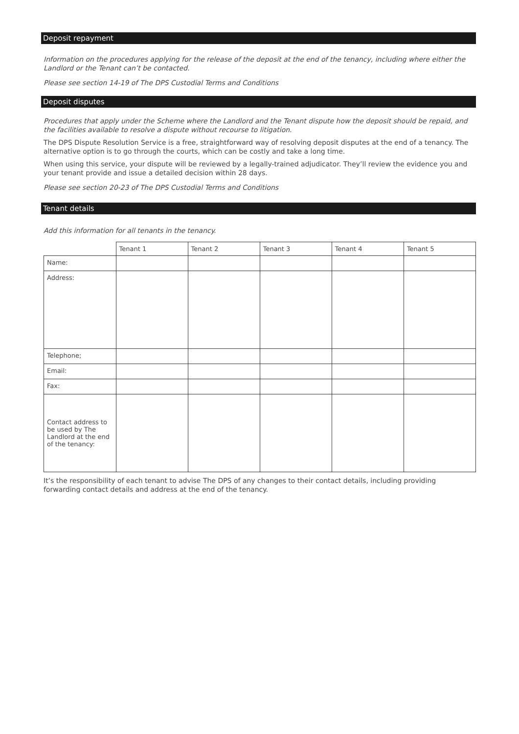Deposit repayment
Information on the procedures applying for the release of the deposit at the end of the tenancy, including where either the Landlord or the Tenant can’t be contacted.
Please see section 14-19 of The DPS Custodial Terms and Conditions
Deposit disputes
Procedures that apply under the Scheme where the Landlord and the Tenant dispute how the deposit should be repaid, and the facilities available to resolve a dispute without recourse to litigation.
The DPS Dispute Resolution Service is a free, straightforward way of resolving deposit disputes at the end of a tenancy. The alternative option is to go through the courts, which can be costly and take a long time.
When using this service, your dispute will be reviewed by a legally-trained adjudicator. They’ll review the evidence you and your tenant provide and issue a detailed decision within 28 days.
Please see section 20-23 of The DPS Custodial Terms and Conditions
Tenant details
Add this information for all tenants in the tenancy.
| | Tenant 1 | Tenant 2 | Tenant 3 | Tenant 4 | Tenant 5 |
| --- | --- | --- | --- | --- | --- |
| Name: | | | | | |
| Address: | | | | | |
| Telephone; | | | | | |
| Email: | | | | | |
| Fax: | | | | | |
| Contact address to be used by The Landlord at the end of the tenancy: | | | | | |
It’s the responsibility of each tenant to advise The DPS of any changes to their contact details, including providing forwarding contact details and address at the end of the tenancy.